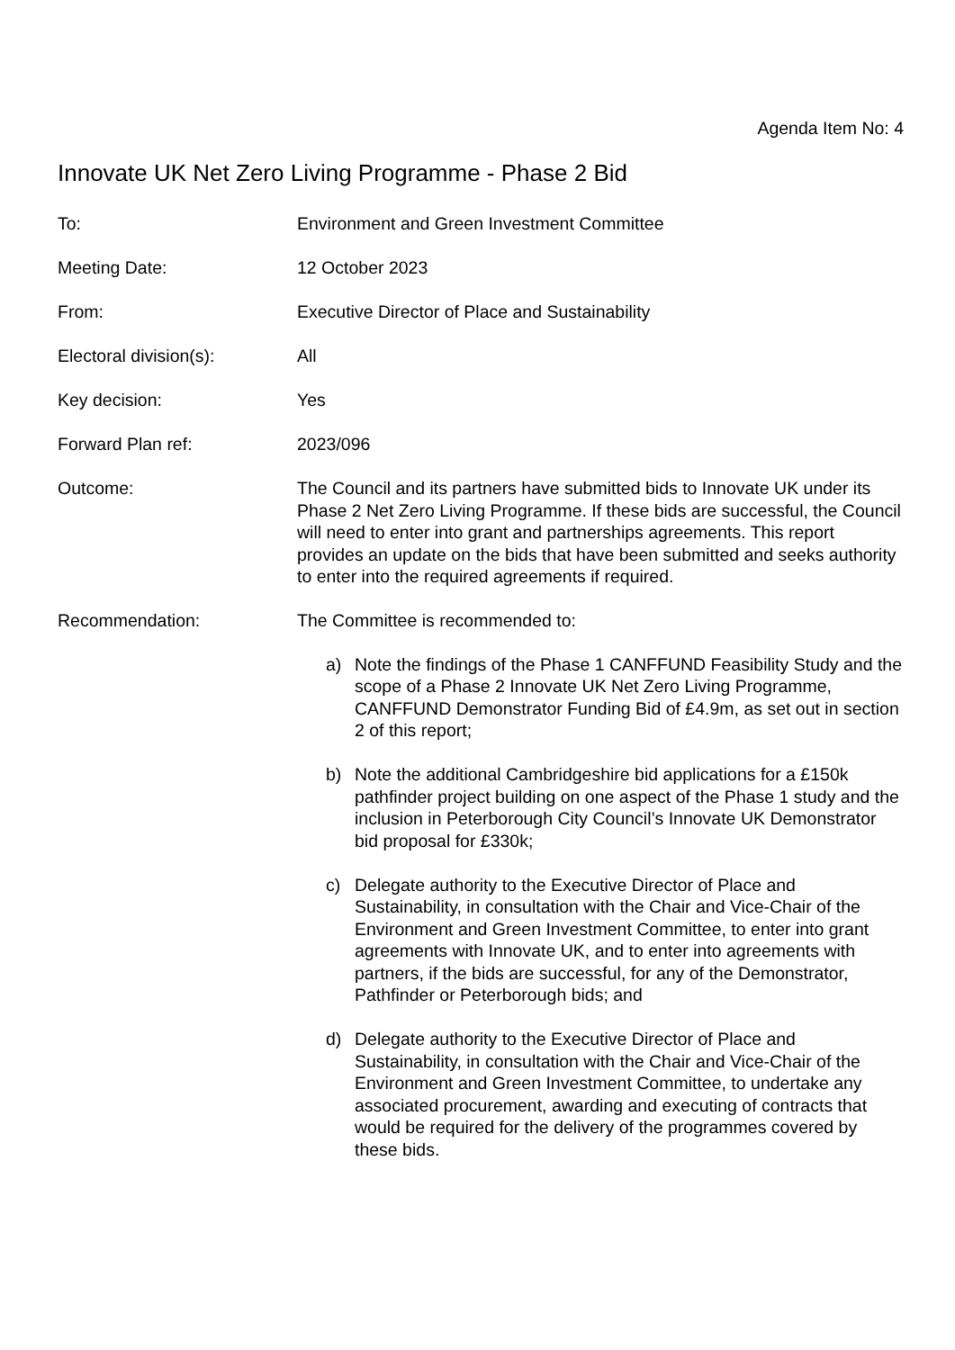Agenda Item No: 4
Innovate UK Net Zero Living Programme - Phase 2 Bid
To: Environment and Green Investment Committee
Meeting Date: 12 October 2023
From: Executive Director of Place and Sustainability
Electoral division(s): All
Key decision: Yes
Forward Plan ref: 2023/096
Outcome: The Council and its partners have submitted bids to Innovate UK under its Phase 2 Net Zero Living Programme. If these bids are successful, the Council will need to enter into grant and partnerships agreements. This report provides an update on the bids that have been submitted and seeks authority to enter into the required agreements if required.
Recommendation: The Committee is recommended to:
a) Note the findings of the Phase 1 CANFFUND Feasibility Study and the scope of a Phase 2 Innovate UK Net Zero Living Programme, CANFFUND Demonstrator Funding Bid of £4.9m, as set out in section 2 of this report;
b) Note the additional Cambridgeshire bid applications for a £150k pathfinder project building on one aspect of the Phase 1 study and the inclusion in Peterborough City Council’s Innovate UK Demonstrator bid proposal for £330k;
c) Delegate authority to the Executive Director of Place and Sustainability, in consultation with the Chair and Vice-Chair of the Environment and Green Investment Committee, to enter into grant agreements with Innovate UK, and to enter into agreements with partners, if the bids are successful, for any of the Demonstrator, Pathfinder or Peterborough bids; and
d) Delegate authority to the Executive Director of Place and Sustainability, in consultation with the Chair and Vice-Chair of the Environment and Green Investment Committee, to undertake any associated procurement, awarding and executing of contracts that would be required for the delivery of the programmes covered by these bids.